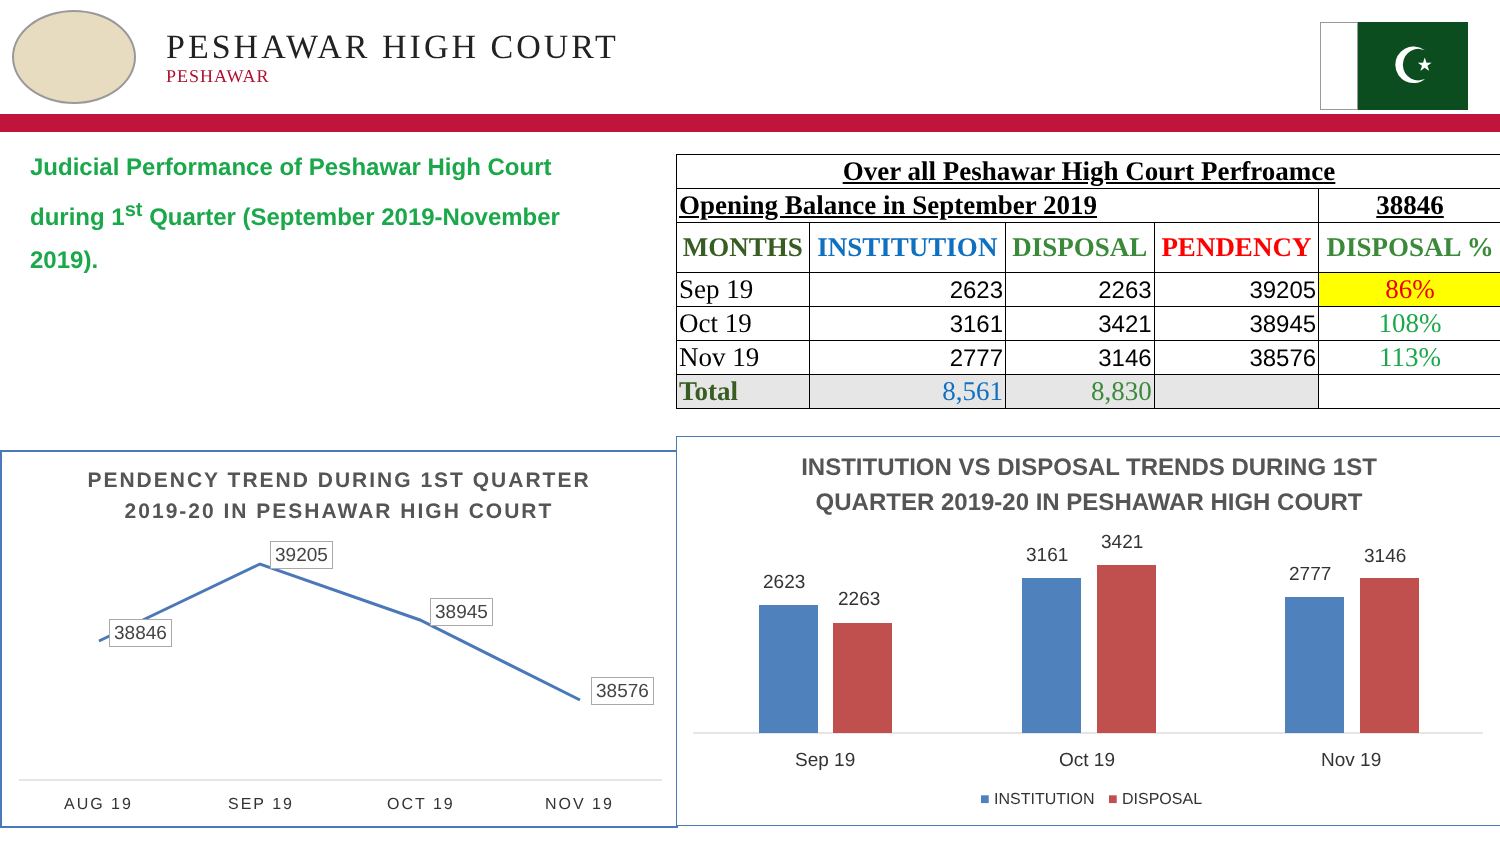PESHAWAR HIGH COURT
PESHAWAR
☪
Judicial Performance of Peshawar High Court during 1<sup>st</sup> Quarter (September 2019-November 2019).
| Over all Peshawar High Court Perfroamce | | | | |
| --- | --- | --- | --- | --- |
| Opening Balance in September 2019 | | | | 38846 |
| MONTHS | INSTITUTION | DISPOSAL | PENDENCY | DISPOSAL % |
| Sep 19 | 2623 | 2263 | 39205 | 86% |
| Oct 19 | 3161 | 3421 | 38945 | 108% |
| Nov 19 | 2777 | 3146 | 38576 | 113% |
| Total | 8,561 | 8,830 | | |
PENDENCY TREND DURING 1ST QUARTER
2019-20 IN PESHAWAR HIGH COURT
38846
39205
38945
38576
AUG 19 SEP 19 OCT 19 NOV 19
INSTITUTION VS DISPOSAL TRENDS DURING 1ST
QUARTER 2019-20 IN PESHAWAR HIGH COURT
2623
2263
3161
3421
2777
3146
Sep 19 Oct 19 Nov 19
■ INSTITUTION ■ DISPOSAL